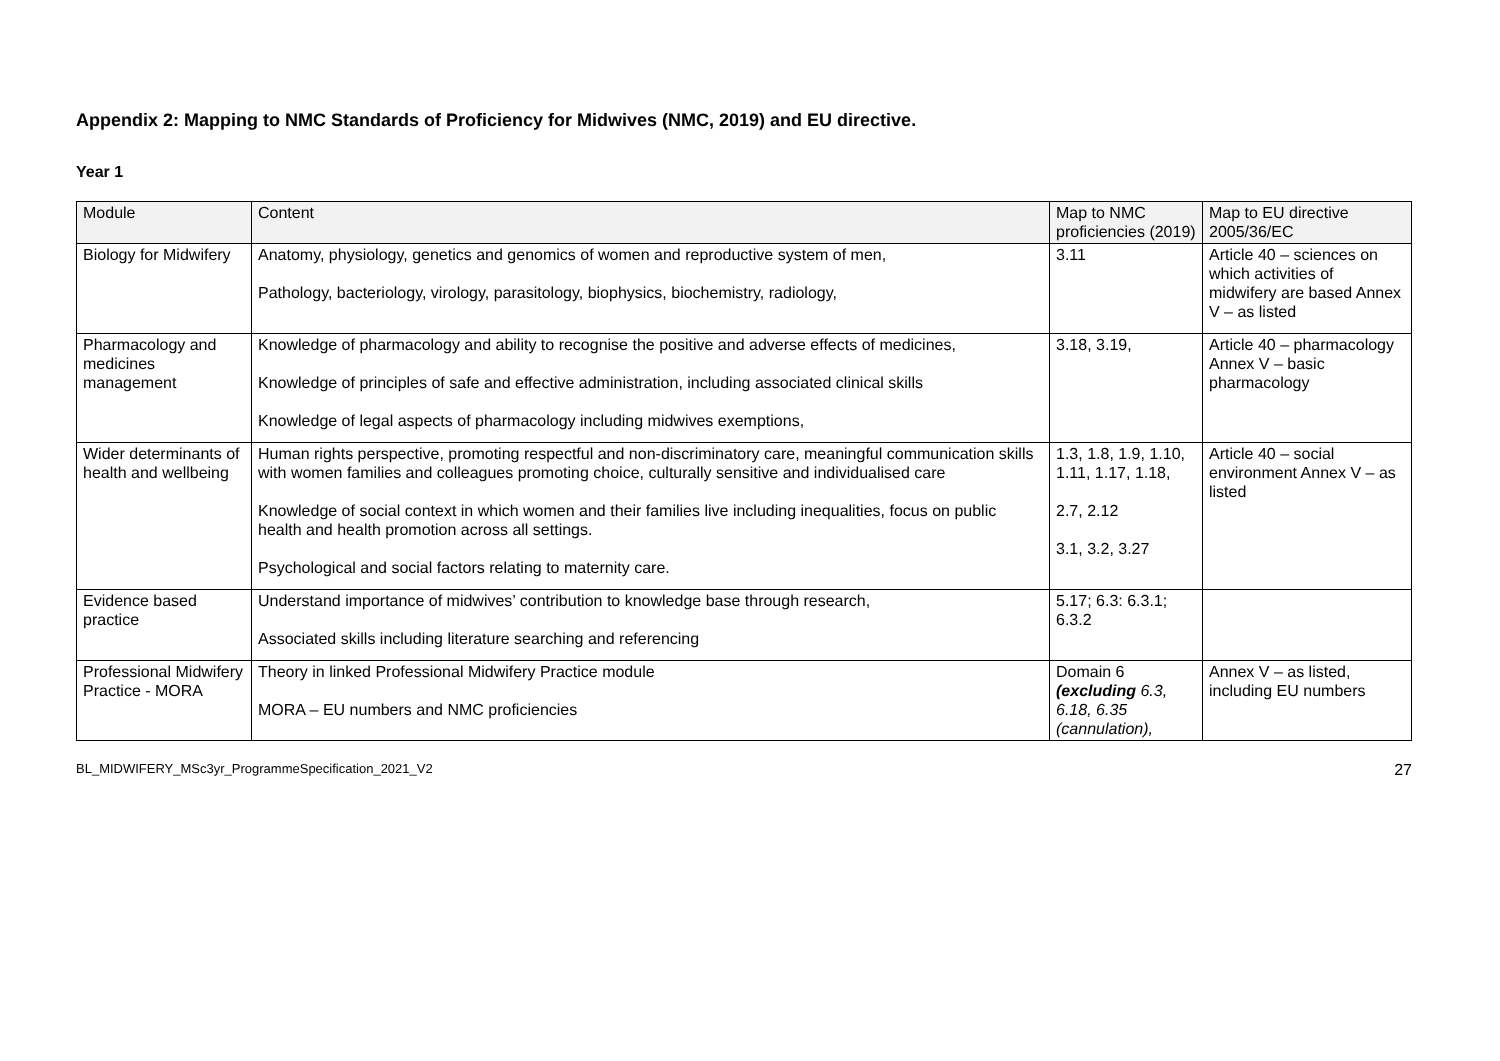Appendix 2: Mapping to NMC Standards of Proficiency for Midwives (NMC, 2019) and EU directive.
Year 1
| Module | Content | Map to NMC proficiencies (2019) | Map to EU directive 2005/36/EC |
| --- | --- | --- | --- |
| Biology for Midwifery | Anatomy, physiology, genetics and genomics of women and reproductive system of men, Pathology, bacteriology, virology, parasitology, biophysics, biochemistry, radiology, | 3.11 | Article 40 – sciences on which activities of midwifery are based Annex V – as listed |
| Pharmacology and medicines management | Knowledge of pharmacology and ability to recognise the positive and adverse effects of medicines, Knowledge of principles of safe and effective administration, including associated clinical skills Knowledge of legal aspects of pharmacology including midwives exemptions, | 3.18, 3.19, | Article 40 – pharmacology Annex V – basic pharmacology |
| Wider determinants of health and wellbeing | Human rights perspective, promoting respectful and non-discriminatory care, meaningful communication skills with women families and colleagues promoting choice, culturally sensitive and individualised care Knowledge of social context in which women and their families live including inequalities, focus on public health and health promotion across all settings. Psychological and social factors relating to maternity care. | 1.3, 1.8, 1.9, 1.10, 1.11, 1.17, 1.18, 2.7, 2.12 3.1, 3.2, 3.27 | Article 40 – social environment Annex V – as listed |
| Evidence based practice | Understand importance of midwives’ contribution to knowledge base through research, Associated skills including literature searching and referencing | 5.17; 6.3: 6.3.1; 6.3.2 | |
| Professional Midwifery Practice - MORA | Theory in linked Professional Midwifery Practice module MORA – EU numbers and NMC proficiencies | Domain 6 (excluding 6.3, 6.18, 6.35 (cannulation), | Annex V – as listed, including EU numbers |
BL_MIDWIFERY_MSc3yr_ProgrammeSpecification_2021_V2 27